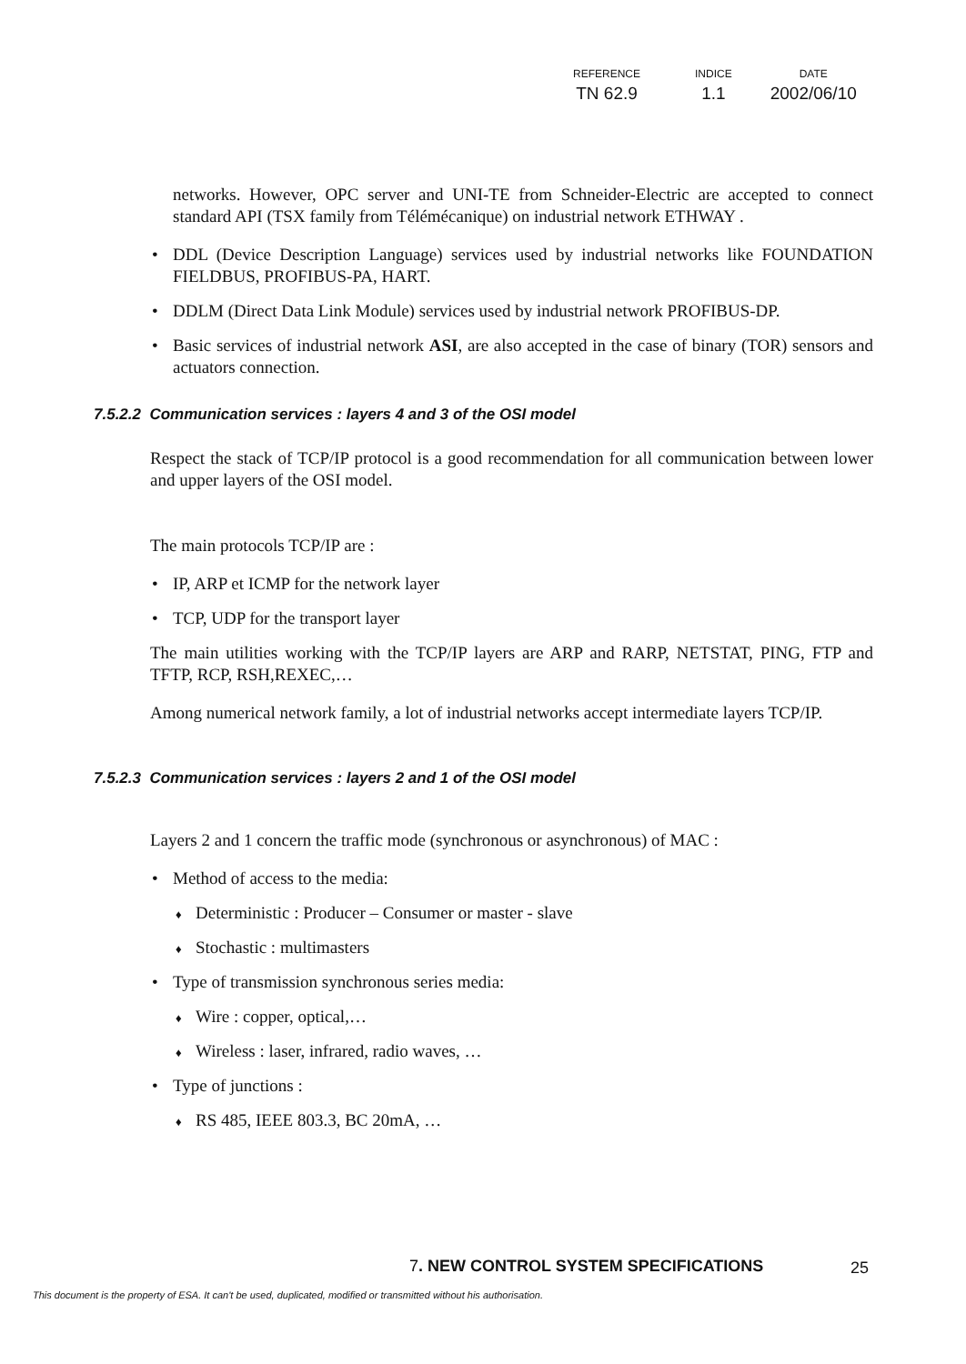| REFERENCE | INDICE | DATE |
| --- | --- | --- |
| TN 62.9 | 1.1 | 2002/06/10 |
networks. However, OPC server and UNI-TE from Schneider-Electric are accepted to connect standard API (TSX family from Télémécanique) on industrial network ETHWAY .
• DDL (Device Description Language) services used by industrial networks like FOUNDATION FIELDBUS, PROFIBUS-PA, HART.
• DDLM (Direct Data Link Module) services used by industrial network PROFIBUS-DP.
• Basic services of industrial network ASI, are also accepted in the case of binary (TOR) sensors and actuators connection.
7.5.2.2 Communication services : layers 4 and 3 of the OSI model
Respect the stack of TCP/IP protocol is a good recommendation for all communication between lower and upper layers of the OSI model.
The main protocols TCP/IP are :
• IP, ARP et ICMP for the network layer
• TCP, UDP for the transport layer
The main utilities working with the TCP/IP layers are ARP and RARP, NETSTAT, PING, FTP and TFTP, RCP, RSH,REXEC,…
Among numerical network family, a lot of industrial networks accept intermediate layers TCP/IP.
7.5.2.3 Communication services : layers 2 and 1 of the OSI model
Layers 2 and 1 concern the traffic mode (synchronous or asynchronous) of MAC :
• Method of access to the media:
♦ Deterministic : Producer – Consumer or master - slave
♦ Stochastic : multimasters
• Type of transmission synchronous series media:
♦ Wire : copper, optical,…
♦ Wireless : laser, infrared, radio waves, …
• Type of junctions :
♦ RS 485, IEEE 803.3, BC 20mA, …
7. NEW CONTROL SYSTEM SPECIFICATIONS
25
This document is the property of ESA. It can't be used, duplicated, modified or transmitted without his authorisation.